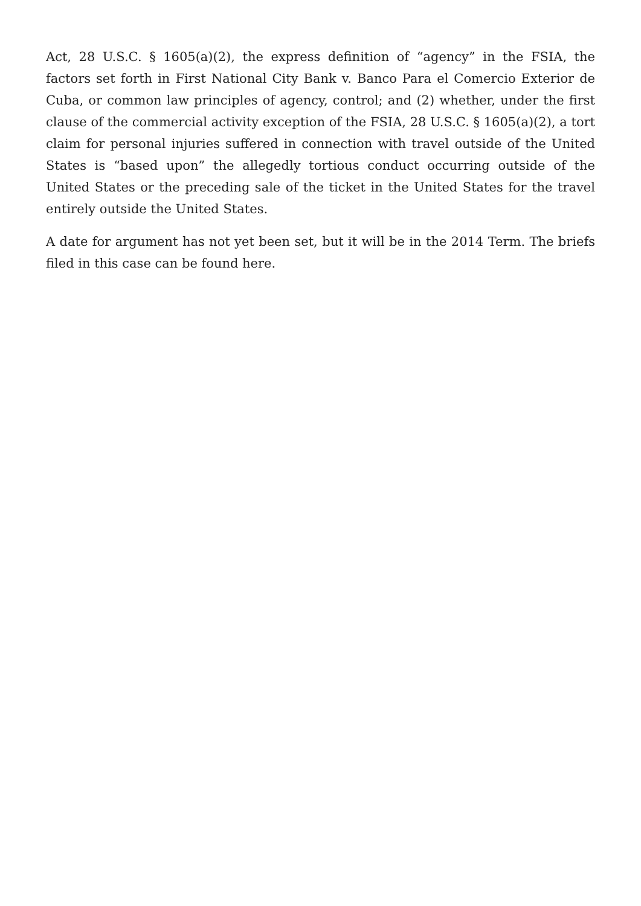Act, 28 U.S.C. § 1605(a)(2), the express definition of “agency” in the FSIA, the factors set forth in First National City Bank v. Banco Para el Comercio Exterior de Cuba, or common law principles of agency, control; and (2) whether, under the first clause of the commercial activity exception of the FSIA, 28 U.S.C. § 1605(a)(2), a tort claim for personal injuries suffered in connection with travel outside of the United States is “based upon” the allegedly tortious conduct occurring outside of the United States or the preceding sale of the ticket in the United States for the travel entirely outside the United States.
A date for argument has not yet been set, but it will be in the 2014 Term. The briefs filed in this case can be found here.